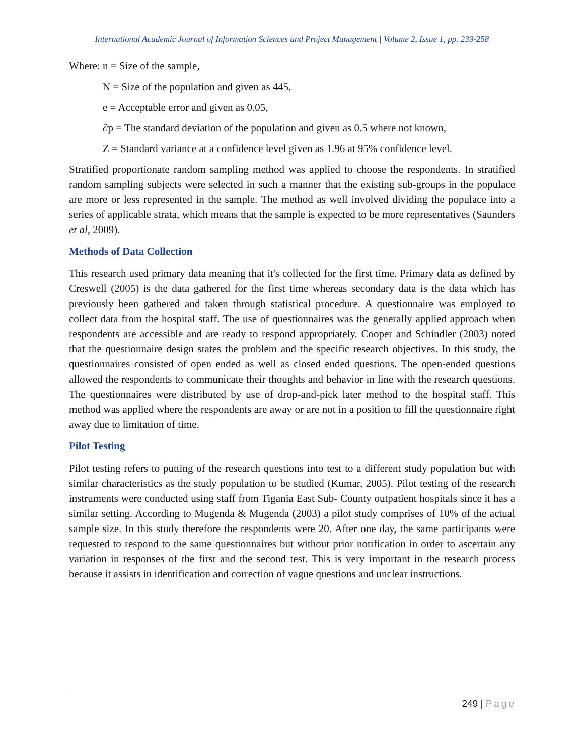International Academic Journal of Information Sciences and Project Management | Volume 2, Issue 1, pp. 239-258
Where: n = Size of the sample,
N = Size of the population and given as 445,
e = Acceptable error and given as 0.05,
∂p = The standard deviation of the population and given as 0.5 where not known,
Z = Standard variance at a confidence level given as 1.96 at 95% confidence level.
Stratified proportionate random sampling method was applied to choose the respondents. In stratified random sampling subjects were selected in such a manner that the existing sub-groups in the populace are more or less represented in the sample. The method as well involved dividing the populace into a series of applicable strata, which means that the sample is expected to be more representatives (Saunders et al, 2009).
Methods of Data Collection
This research used primary data meaning that it's collected for the first time. Primary data as defined by Creswell (2005) is the data gathered for the first time whereas secondary data is the data which has previously been gathered and taken through statistical procedure. A questionnaire was employed to collect data from the hospital staff. The use of questionnaires was the generally applied approach when respondents are accessible and are ready to respond appropriately. Cooper and Schindler (2003) noted that the questionnaire design states the problem and the specific research objectives. In this study, the questionnaires consisted of open ended as well as closed ended questions. The open-ended questions allowed the respondents to communicate their thoughts and behavior in line with the research questions. The questionnaires were distributed by use of drop-and-pick later method to the hospital staff. This method was applied where the respondents are away or are not in a position to fill the questionnaire right away due to limitation of time.
Pilot Testing
Pilot testing refers to putting of the research questions into test to a different study population but with similar characteristics as the study population to be studied (Kumar, 2005). Pilot testing of the research instruments were conducted using staff from Tigania East Sub- County outpatient hospitals since it has a similar setting. According to Mugenda & Mugenda (2003) a pilot study comprises of 10% of the actual sample size. In this study therefore the respondents were 20. After one day, the same participants were requested to respond to the same questionnaires but without prior notification in order to ascertain any variation in responses of the first and the second test. This is very important in the research process because it assists in identification and correction of vague questions and unclear instructions.
249 | Page